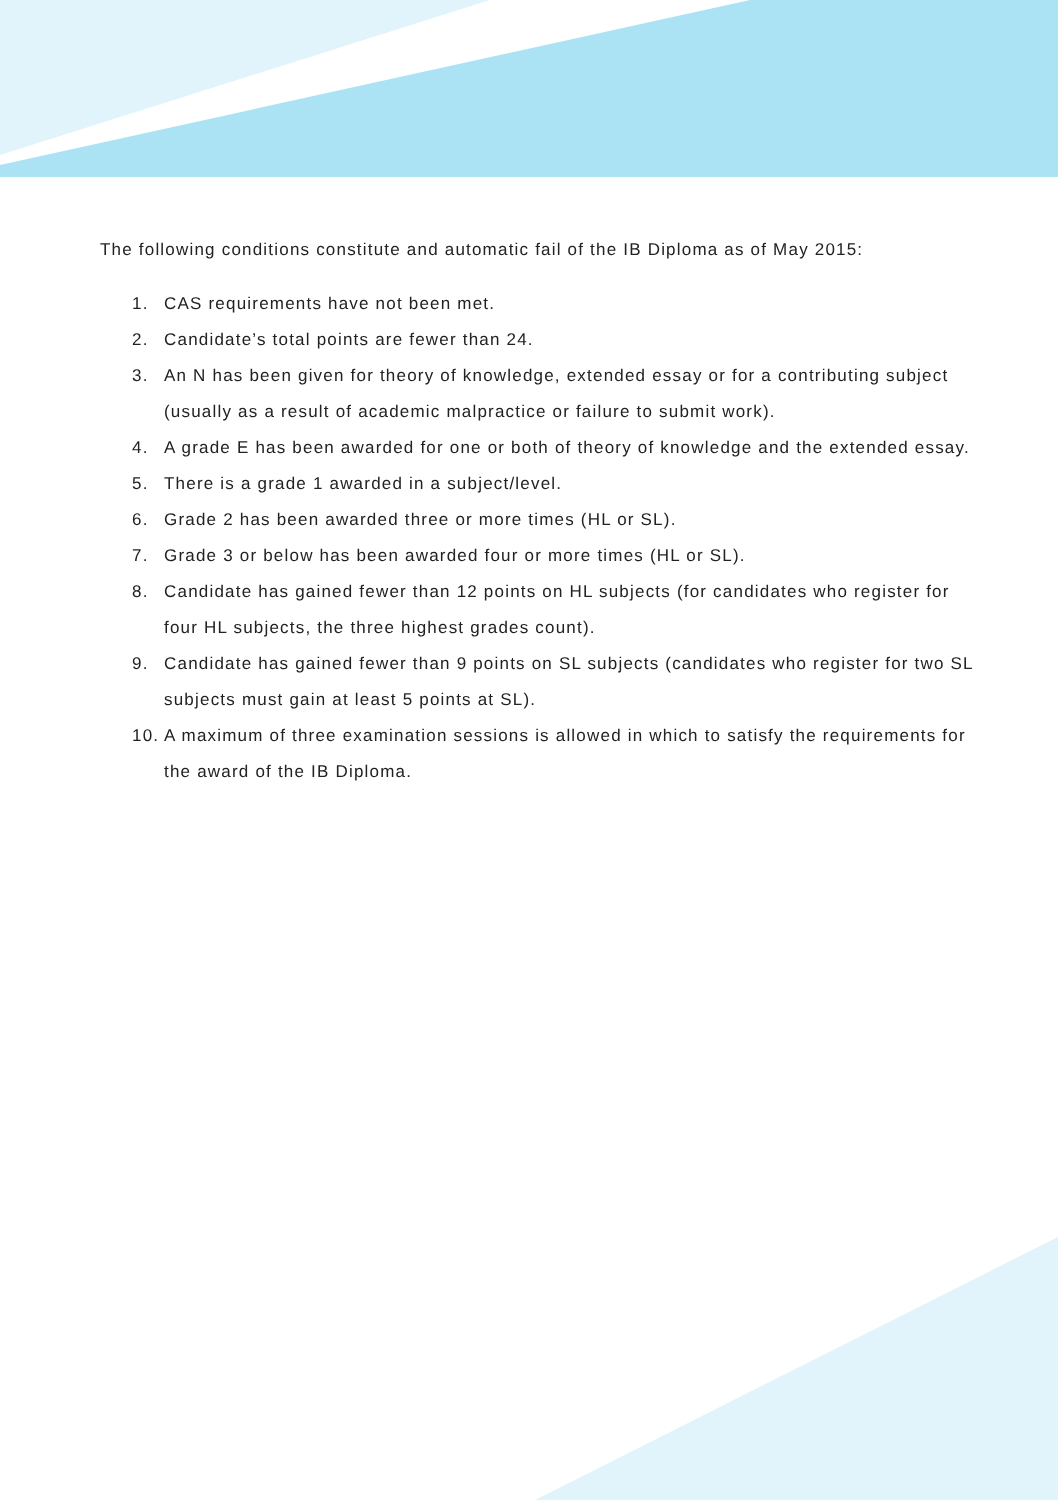The following conditions constitute and automatic fail of the IB Diploma as of May 2015:
1. CAS requirements have not been met.
2. Candidate’s total points are fewer than 24.
3. An N has been given for theory of knowledge, extended essay or for a contributing subject (usually as a result of academic malpractice or failure to submit work).
4. A grade E has been awarded for one or both of theory of knowledge and the extended essay.
5. There is a grade 1 awarded in a subject/level.
6. Grade 2 has been awarded three or more times (HL or SL).
7. Grade 3 or below has been awarded four or more times (HL or SL).
8. Candidate has gained fewer than 12 points on HL subjects (for candidates who register for four HL subjects, the three highest grades count).
9. Candidate has gained fewer than 9 points on SL subjects (candidates who register for two SL subjects must gain at least 5 points at SL).
10. A maximum of three examination sessions is allowed in which to satisfy the requirements for the award of the IB Diploma.